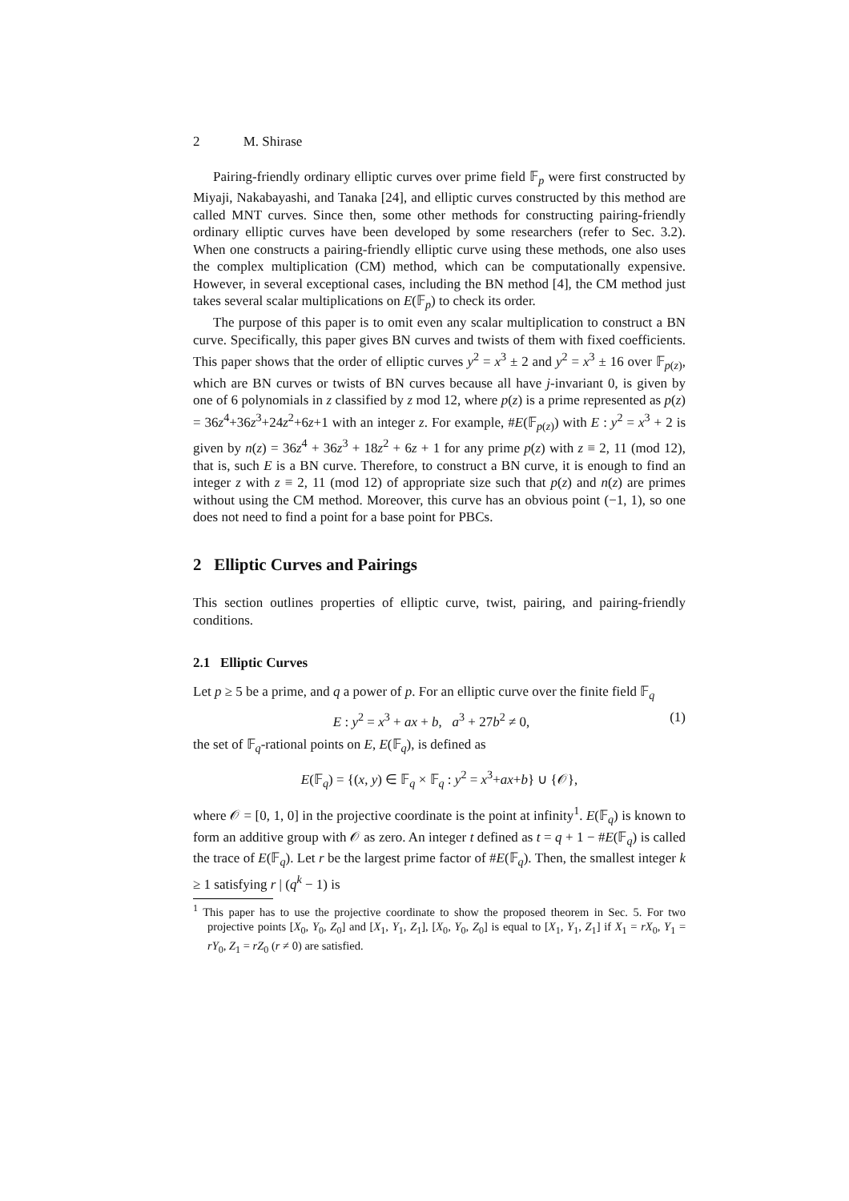2 M. Shirase
Pairing-friendly ordinary elliptic curves over prime field 𝔽<sub>p</sub> were first constructed by Miyaji, Nakabayashi, and Tanaka [24], and elliptic curves constructed by this method are called MNT curves. Since then, some other methods for constructing pairing-friendly ordinary elliptic curves have been developed by some researchers (refer to Sec. 3.2). When one constructs a pairing-friendly elliptic curve using these methods, one also uses the complex multiplication (CM) method, which can be computationally expensive. However, in several exceptional cases, including the BN method [4], the CM method just takes several scalar multiplications on E(𝔽<sub>p</sub>) to check its order.
The purpose of this paper is to omit even any scalar multiplication to construct a BN curve. Specifically, this paper gives BN curves and twists of them with fixed coefficients. This paper shows that the order of elliptic curves y<sup>2</sup> = x<sup>3</sup> ± 2 and y<sup>2</sup> = x<sup>3</sup> ± 16 over 𝔽<sub>p(z)</sub>, which are BN curves or twists of BN curves because all have j-invariant 0, is given by one of 6 polynomials in z classified by z mod 12, where p(z) is a prime represented as p(z) = 36z<sup>4</sup>+36z<sup>3</sup>+24z<sup>2</sup>+6z+1 with an integer z. For example, #E(𝔽<sub>p(z)</sub>) with E : y<sup>2</sup> = x<sup>3</sup> + 2 is given by n(z) = 36z<sup>4</sup> + 36z<sup>3</sup> + 18z<sup>2</sup> + 6z + 1 for any prime p(z) with z ≡ 2, 11 (mod 12), that is, such E is a BN curve. Therefore, to construct a BN curve, it is enough to find an integer z with z ≡ 2, 11 (mod 12) of appropriate size such that p(z) and n(z) are primes without using the CM method. Moreover, this curve has an obvious point (−1, 1), so one does not need to find a point for a base point for PBCs.
2 Elliptic Curves and Pairings
This section outlines properties of elliptic curve, twist, pairing, and pairing-friendly conditions.
2.1 Elliptic Curves
Let p ≥ 5 be a prime, and q a power of p. For an elliptic curve over the finite field 𝔽<sub>q</sub>
E : y<sup>2</sup> = x<sup>3</sup> + ax + b, a<sup>3</sup> + 27b<sup>2</sup> ≠ 0, (1)
the set of 𝔽<sub>q</sub>-rational points on E, E(𝔽<sub>q</sub>), is defined as
E(𝔽<sub>q</sub>) = {(x, y) ∈ 𝔽<sub>q</sub> × 𝔽<sub>q</sub> : y<sup>2</sup> = x<sup>3</sup>+ax+b} ∪ {𝒪},
where 𝒪 = [0, 1, 0] in the projective coordinate is the point at infinity<sup>1</sup>. E(𝔽<sub>q</sub>) is known to form an additive group with 𝒪 as zero. An integer t defined as t = q + 1 − #E(𝔽<sub>q</sub>) is called the trace of E(𝔽<sub>q</sub>). Let r be the largest prime factor of #E(𝔽<sub>q</sub>). Then, the smallest integer k ≥ 1 satisfying r | (q<sup>k</sup> − 1) is
<sup>1</sup> This paper has to use the projective coordinate to show the proposed theorem in Sec. 5. For two projective points [X<sub>0</sub>, Y<sub>0</sub>, Z<sub>0</sub>] and [X<sub>1</sub>, Y<sub>1</sub>, Z<sub>1</sub>], [X<sub>0</sub>, Y<sub>0</sub>, Z<sub>0</sub>] is equal to [X<sub>1</sub>, Y<sub>1</sub>, Z<sub>1</sub>] if X<sub>1</sub> = rX<sub>0</sub>, Y<sub>1</sub> = rY<sub>0</sub>, Z<sub>1</sub> = rZ<sub>0</sub> (r ≠ 0) are satisfied.